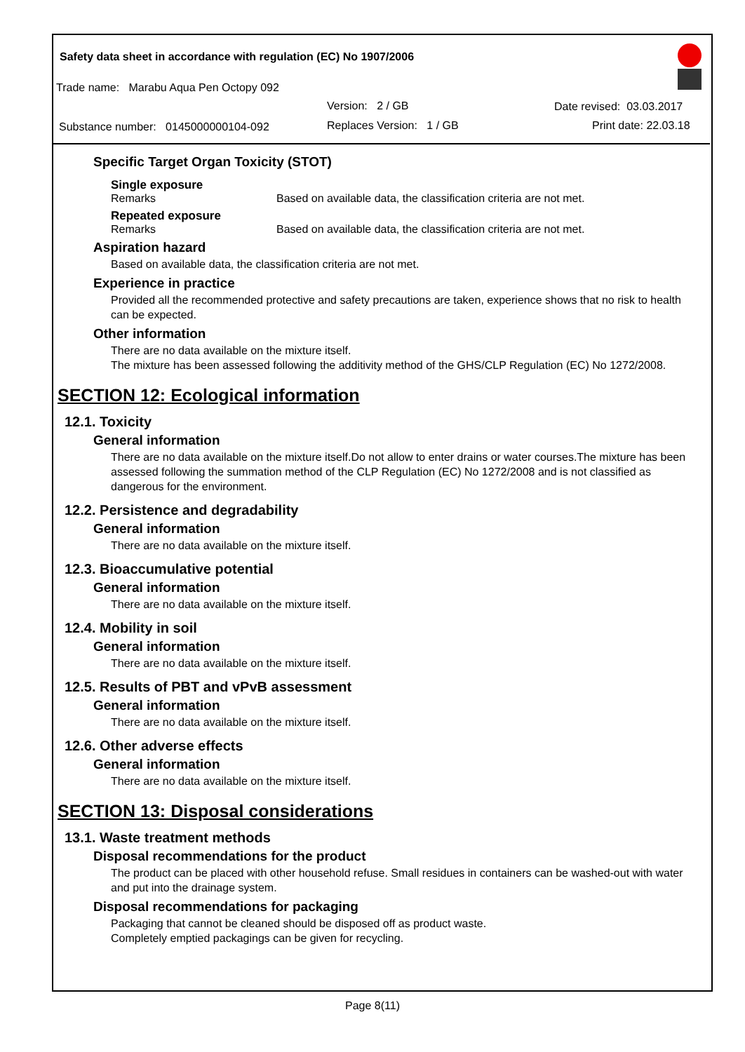Safety data sheet in accordance with regulation (EC) No 1907/2006
Trade name: Marabu Aqua Pen Octopy 092
Version: 2 / GB Date revised: 03.03.2017
Substance number: 0145000000104-092 Replaces Version: 1 / GB Print date: 22.03.18
Specific Target Organ Toxicity (STOT)
Single exposure
Remarks Based on available data, the classification criteria are not met.
Repeated exposure
Remarks Based on available data, the classification criteria are not met.
Aspiration hazard
Based on available data, the classification criteria are not met.
Experience in practice
Provided all the recommended protective and safety precautions are taken, experience shows that no risk to health can be expected.
Other information
There are no data available on the mixture itself.
The mixture has been assessed following the additivity method of the GHS/CLP Regulation (EC) No 1272/2008.
SECTION 12: Ecological information
12.1. Toxicity
General information
There are no data available on the mixture itself.Do not allow to enter drains or water courses.The mixture has been assessed following the summation method of the CLP Regulation (EC) No 1272/2008 and is not classified as dangerous for the environment.
12.2. Persistence and degradability
General information
There are no data available on the mixture itself.
12.3. Bioaccumulative potential
General information
There are no data available on the mixture itself.
12.4. Mobility in soil
General information
There are no data available on the mixture itself.
12.5. Results of PBT and vPvB assessment
General information
There are no data available on the mixture itself.
12.6. Other adverse effects
General information
There are no data available on the mixture itself.
SECTION 13: Disposal considerations
13.1. Waste treatment methods
Disposal recommendations for the product
The product can be placed with other household refuse. Small residues in containers can be washed-out with water and put into the drainage system.
Disposal recommendations for packaging
Packaging that cannot be cleaned should be disposed off as product waste.
Completely emptied packagings can be given for recycling.
Page 8(11)